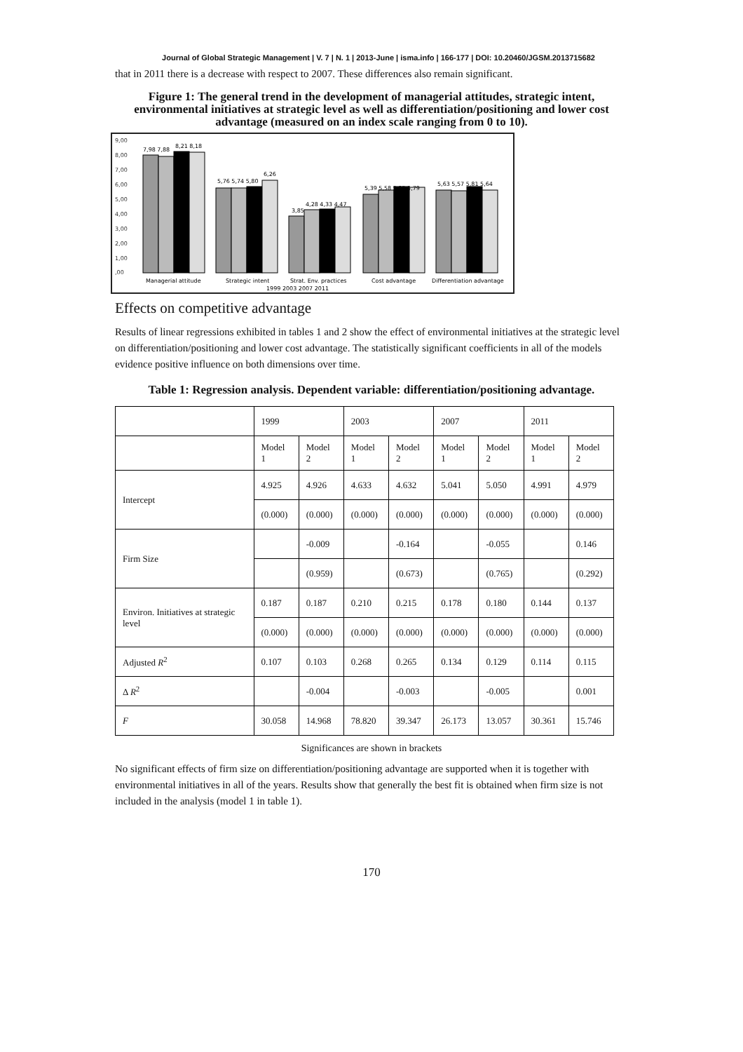Journal of Global Strategic Management | V. 7 | N. 1 | 2013-June | isma.info | 166-177 | DOI: 10.20460/JGSM.2013715682
that in 2011 there is a decrease with respect to 2007. These differences also remain significant.
Figure 1: The general trend in the development of managerial attitudes, strategic intent, environmental initiatives at strategic level as well as differentiation/positioning and lower cost advantage (measured on an index scale ranging from 0 to 10).
9,00
8,00
7,00
6,00
5,00
4,00
3,00
2,00
1,00
,00
7,98 7,88
8,21 8,18
5,76 5,74 5,80
6,26
3,85
4,28 4,33 4,47
5,39 5,58 5,85 5,79
5,63 5,57 5,81 5,64
Managerial attitude
Strategic intent
Strat. Env. practices
Cost advantage
Differentiation advantage
1999 2003 2007 2011
Effects on competitive advantage
Results of linear regressions exhibited in tables 1 and 2 show the effect of environmental initiatives at the strategic level on differentiation/positioning and lower cost advantage. The statistically significant coefficients in all of the models evidence positive influence on both dimensions over time.
Table 1: Regression analysis. Dependent variable: differentiation/positioning advantage.
| | 1999 | | 2003 | | 2007 | | 2011 | |
| | Model 1 | Model 2 | Model 1 | Model 2 | Model 1 | Model 2 | Model 1 | Model 2 |
| Intercept | 4.925 | 4.926 | 4.633 | 4.632 | 5.041 | 5.050 | 4.991 | 4.979 |
| | (0.000) | (0.000) | (0.000) | (0.000) | (0.000) | (0.000) | (0.000) | (0.000) |
| Firm Size | | -0.009 | | -0.164 | | -0.055 | | 0.146 |
| | | (0.959) | | (0.673) | | (0.765) | | (0.292) |
| Environ. Initiatives at strategic level | 0.187 | 0.187 | 0.210 | 0.215 | 0.178 | 0.180 | 0.144 | 0.137 |
| | (0.000) | (0.000) | (0.000) | (0.000) | (0.000) | (0.000) | (0.000) | (0.000) |
| Adjusted R<sup>2</sup> | 0.107 | 0.103 | 0.268 | 0.265 | 0.134 | 0.129 | 0.114 | 0.115 |
| Δ R<sup>2</sup> | | -0.004 | | -0.003 | | -0.005 | | 0.001 |
| F | 30.058 | 14.968 | 78.820 | 39.347 | 26.173 | 13.057 | 30.361 | 15.746 |
Significances are shown in brackets
No significant effects of firm size on differentiation/positioning advantage are supported when it is together with environmental initiatives in all of the years. Results show that generally the best fit is obtained when firm size is not included in the analysis (model 1 in table 1).
170